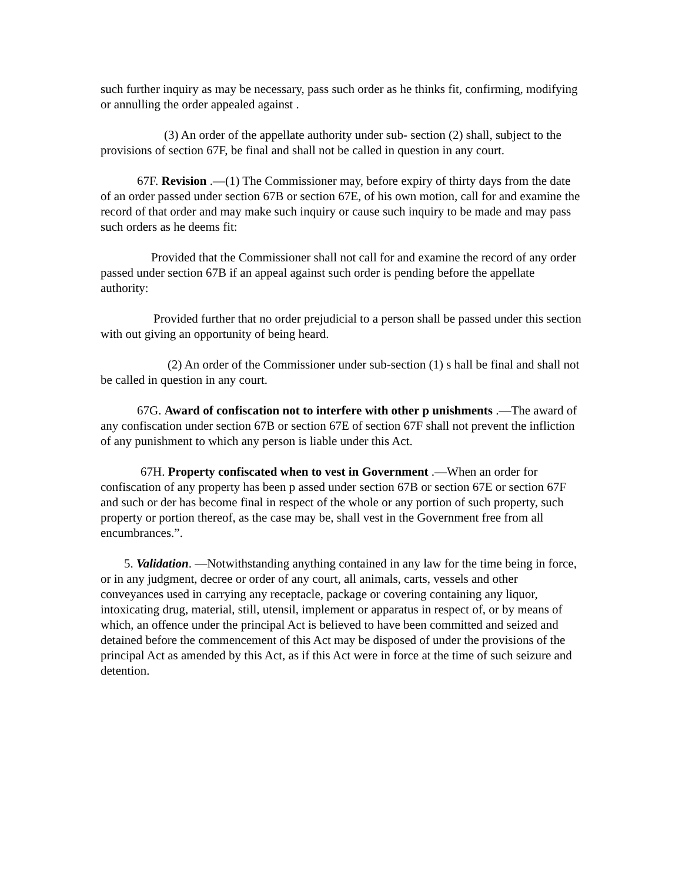such further inquiry as may be necessary, pass such order as he thinks fit, confirming, modifying or annulling the order appealed against .
(3) An order of the appellate authority under sub- section (2) shall, subject to the provisions of section 67F, be final and shall not be called in question in any court.
67F. Revision .—(1) The Commissioner may, before expiry of thirty days from the date of an order passed under section 67B or section 67E, of his own motion, call for and examine the record of that order and may make such inquiry or cause such inquiry to be made and may pass such orders as he deems fit:
Provided that the Commissioner shall not call for and examine the record of any order passed under section 67B if an appeal against such order is pending before the appellate authority:
Provided further that no order prejudicial to a person shall be passed under this section with out giving an opportunity of being heard.
(2) An order of the Commissioner under sub-section (1) s hall be final and shall not be called in question in any court.
67G. Award of confiscation not to interfere with other p unishments .—The award of any confiscation under section 67B or section 67E of section 67F shall not prevent the infliction of any punishment to which any person is liable under this Act.
67H. Property confiscated when to vest in Government .—When an order for confiscation of any property has been p assed under section 67B or section 67E or section 67F and such or der has become final in respect of the whole or any portion of such property, such property or portion thereof, as the case may be, shall vest in the Government free from all encumbrances.”.
5. Validation. —Notwithstanding anything contained in any law for the time being in force, or in any judgment, decree or order of any court, all animals, carts, vessels and other conveyances used in carrying any receptacle, package or covering containing any liquor, intoxicating drug, material, still, utensil, implement or apparatus in respect of, or by means of which, an offence under the principal Act is believed to have been committed and seized and detained before the commencement of this Act may be disposed of under the provisions of the principal Act as amended by this Act, as if this Act were in force at the time of such seizure and detention.